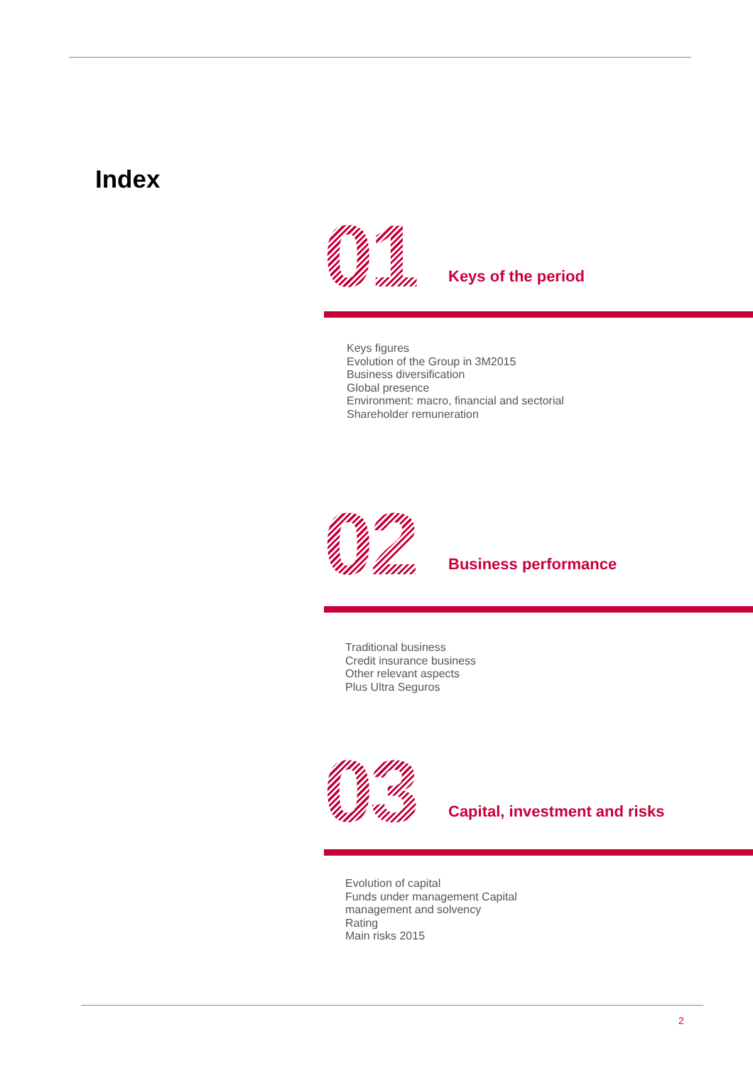Index
01
Keys of the period
Keys figures
Evolution of the Group in 3M2015
Business diversification
Global presence
Environment: macro, financial and sectorial
Shareholder remuneration
02
Business performance
Traditional business
Credit insurance business
Other relevant aspects
Plus Ultra Seguros
03
Capital, investment and risks
Evolution of capital
Funds under management Capital
management and solvency
Rating
Main risks 2015
2